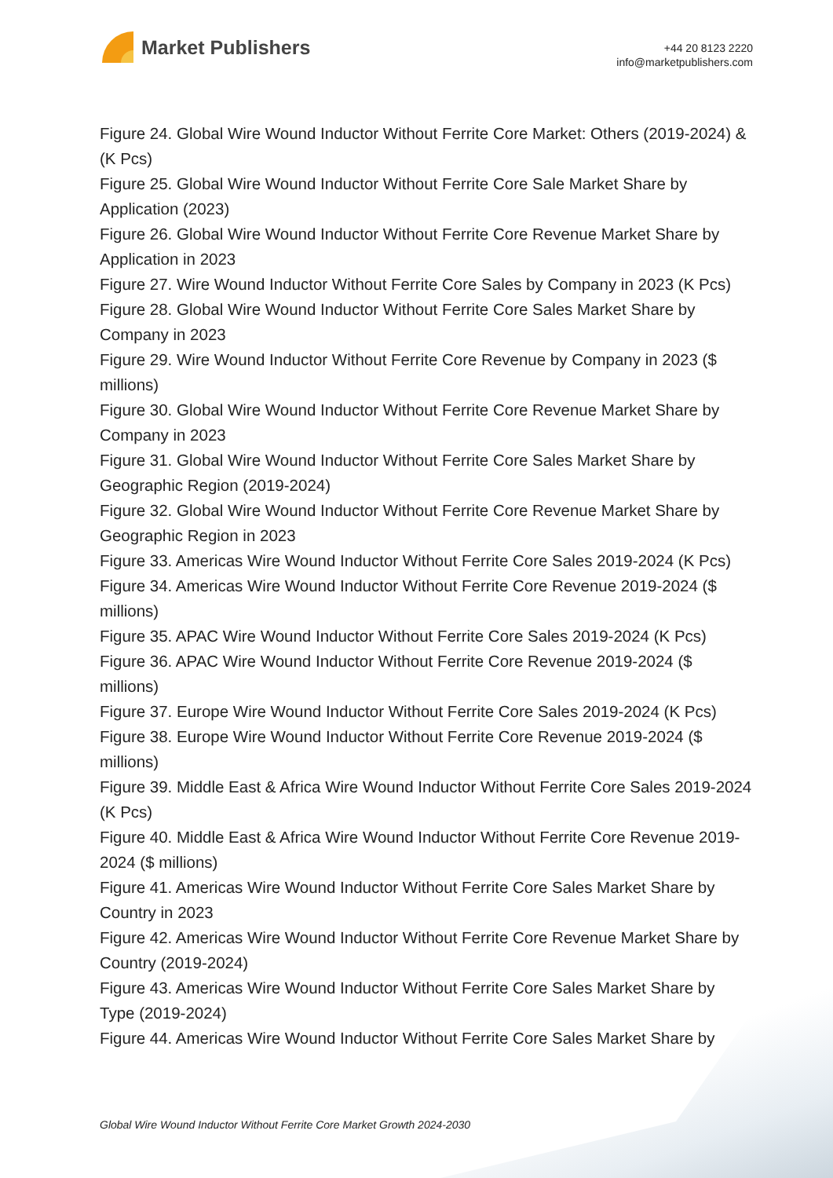Market Publishers
+44 20 8123 2220
info@marketpublishers.com
Figure 24. Global Wire Wound Inductor Without Ferrite Core Market: Others (2019-2024) & (K Pcs)
Figure 25. Global Wire Wound Inductor Without Ferrite Core Sale Market Share by Application (2023)
Figure 26. Global Wire Wound Inductor Without Ferrite Core Revenue Market Share by Application in 2023
Figure 27. Wire Wound Inductor Without Ferrite Core Sales by Company in 2023 (K Pcs)
Figure 28. Global Wire Wound Inductor Without Ferrite Core Sales Market Share by Company in 2023
Figure 29. Wire Wound Inductor Without Ferrite Core Revenue by Company in 2023 ($ millions)
Figure 30. Global Wire Wound Inductor Without Ferrite Core Revenue Market Share by Company in 2023
Figure 31. Global Wire Wound Inductor Without Ferrite Core Sales Market Share by Geographic Region (2019-2024)
Figure 32. Global Wire Wound Inductor Without Ferrite Core Revenue Market Share by Geographic Region in 2023
Figure 33. Americas Wire Wound Inductor Without Ferrite Core Sales 2019-2024 (K Pcs)
Figure 34. Americas Wire Wound Inductor Without Ferrite Core Revenue 2019-2024 ($ millions)
Figure 35. APAC Wire Wound Inductor Without Ferrite Core Sales 2019-2024 (K Pcs)
Figure 36. APAC Wire Wound Inductor Without Ferrite Core Revenue 2019-2024 ($ millions)
Figure 37. Europe Wire Wound Inductor Without Ferrite Core Sales 2019-2024 (K Pcs)
Figure 38. Europe Wire Wound Inductor Without Ferrite Core Revenue 2019-2024 ($ millions)
Figure 39. Middle East & Africa Wire Wound Inductor Without Ferrite Core Sales 2019-2024 (K Pcs)
Figure 40. Middle East & Africa Wire Wound Inductor Without Ferrite Core Revenue 2019-2024 ($ millions)
Figure 41. Americas Wire Wound Inductor Without Ferrite Core Sales Market Share by Country in 2023
Figure 42. Americas Wire Wound Inductor Without Ferrite Core Revenue Market Share by Country (2019-2024)
Figure 43. Americas Wire Wound Inductor Without Ferrite Core Sales Market Share by Type (2019-2024)
Figure 44. Americas Wire Wound Inductor Without Ferrite Core Sales Market Share by
Global Wire Wound Inductor Without Ferrite Core Market Growth 2024-2030